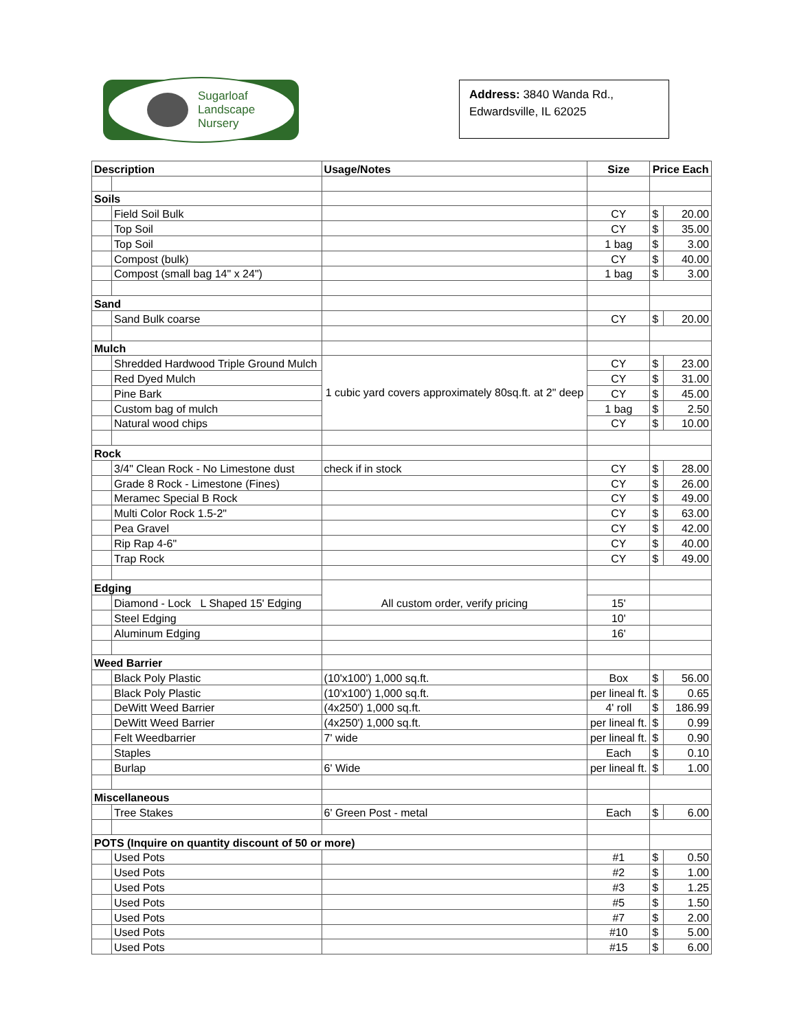Sugarloaf
Landscape
Nursery
Address: 3840 Wanda Rd.,
Edwardsville, IL 62025
| Description | | Usage/Notes | Size | Price Each | |
| --- | --- | --- | --- | --- | --- |
| Soils | | | | | |
| | Field Soil Bulk | | CY | $ | 20.00 |
| | Top Soil | | CY | $ | 35.00 |
| | Top Soil | | 1 bag | $ | 3.00 |
| | Compost (bulk) | | CY | $ | 40.00 |
| | Compost (small bag 14" x 24") | | 1 bag | $ | 3.00 |
| Sand | | | | | |
| | Sand Bulk coarse | | CY | $ | 20.00 |
| Mulch | | | | | |
| | Shredded Hardwood Triple Ground Mulch | 1 cubic yard covers approximately 80sq.ft. at 2" deep | CY | $ | 23.00 |
| | Red Dyed Mulch | | CY | $ | 31.00 |
| | Pine Bark | | CY | $ | 45.00 |
| | Custom bag of mulch | | 1 bag | $ | 2.50 |
| | Natural wood chips | | CY | $ | 10.00 |
| Rock | | | | | |
| | 3/4" Clean Rock - No Limestone dust | check if in stock | CY | $ | 28.00 |
| | Grade 8 Rock - Limestone (Fines) | | CY | $ | 26.00 |
| | Meramec Special B Rock | | CY | $ | 49.00 |
| | Multi Color Rock 1.5-2" | | CY | $ | 63.00 |
| | Pea Gravel | | CY | $ | 42.00 |
| | Rip Rap 4-6" | | CY | $ | 40.00 |
| | Trap Rock | | CY | $ | 49.00 |
| Edging | | All custom order, verify pricing | | | |
| | Diamond - Lock L Shaped 15' Edging | | 15' | | |
| | Steel Edging | | 10' | | |
| | Aluminum Edging | | 16' | | |
| Weed Barrier | | | | | |
| | Black Poly Plastic | (10'x100') 1,000 sq.ft. | Box | $ | 56.00 |
| | Black Poly Plastic | (10'x100') 1,000 sq.ft. | per lineal ft. | $ | 0.65 |
| | DeWitt Weed Barrier | (4x250') 1,000 sq.ft. | 4' roll | $ | 186.99 |
| | DeWitt Weed Barrier | (4x250') 1,000 sq.ft. | per lineal ft. | $ | 0.99 |
| | Felt Weedbarrier | 7' wide | per lineal ft. | $ | 0.90 |
| | Staples | | Each | $ | 0.10 |
| | Burlap | 6' Wide | per lineal ft. | $ | 1.00 |
| Miscellaneous | | | | | |
| | Tree Stakes | 6' Green Post - metal | Each | $ | 6.00 |
| POTS (Inquire on quantity discount of 50 or more) | | | | | |
| | Used Pots | | #1 | $ | 0.50 |
| | Used Pots | | #2 | $ | 1.00 |
| | Used Pots | | #3 | $ | 1.25 |
| | Used Pots | | #5 | $ | 1.50 |
| | Used Pots | | #7 | $ | 2.00 |
| | Used Pots | | #10 | $ | 5.00 |
| | Used Pots | | #15 | $ | 6.00 |